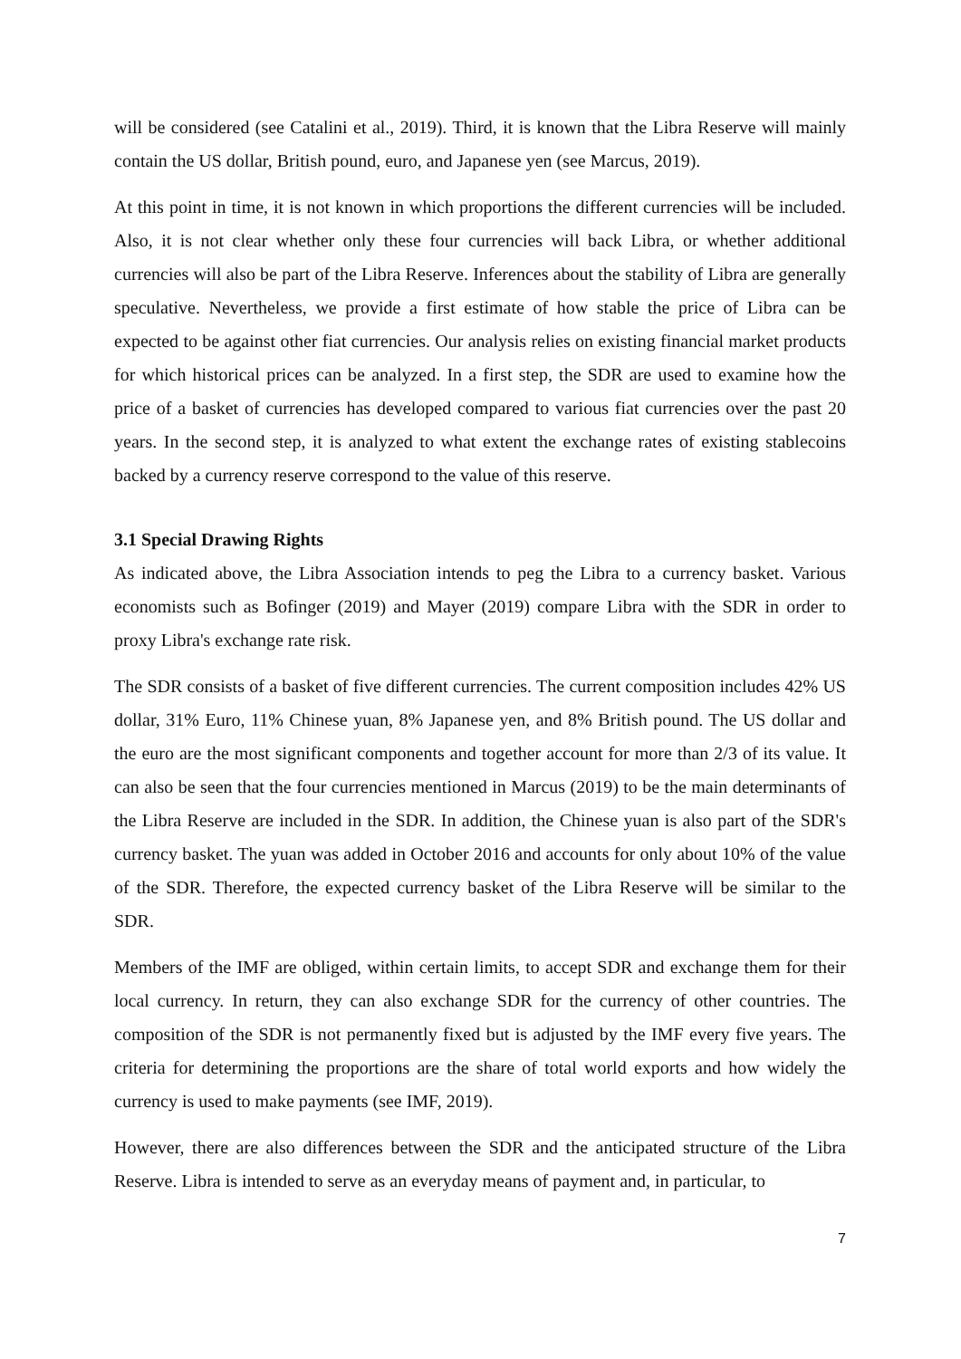will be considered (see Catalini et al., 2019). Third, it is known that the Libra Reserve will mainly contain the US dollar, British pound, euro, and Japanese yen (see Marcus, 2019).
At this point in time, it is not known in which proportions the different currencies will be included. Also, it is not clear whether only these four currencies will back Libra, or whether additional currencies will also be part of the Libra Reserve. Inferences about the stability of Libra are generally speculative. Nevertheless, we provide a first estimate of how stable the price of Libra can be expected to be against other fiat currencies. Our analysis relies on existing financial market products for which historical prices can be analyzed. In a first step, the SDR are used to examine how the price of a basket of currencies has developed compared to various fiat currencies over the past 20 years. In the second step, it is analyzed to what extent the exchange rates of existing stablecoins backed by a currency reserve correspond to the value of this reserve.
3.1 Special Drawing Rights
As indicated above, the Libra Association intends to peg the Libra to a currency basket. Various economists such as Bofinger (2019) and Mayer (2019) compare Libra with the SDR in order to proxy Libra's exchange rate risk.
The SDR consists of a basket of five different currencies. The current composition includes 42% US dollar, 31% Euro, 11% Chinese yuan, 8% Japanese yen, and 8% British pound. The US dollar and the euro are the most significant components and together account for more than 2/3 of its value. It can also be seen that the four currencies mentioned in Marcus (2019) to be the main determinants of the Libra Reserve are included in the SDR. In addition, the Chinese yuan is also part of the SDR's currency basket. The yuan was added in October 2016 and accounts for only about 10% of the value of the SDR. Therefore, the expected currency basket of the Libra Reserve will be similar to the SDR.
Members of the IMF are obliged, within certain limits, to accept SDR and exchange them for their local currency. In return, they can also exchange SDR for the currency of other countries. The composition of the SDR is not permanently fixed but is adjusted by the IMF every five years. The criteria for determining the proportions are the share of total world exports and how widely the currency is used to make payments (see IMF, 2019).
However, there are also differences between the SDR and the anticipated structure of the Libra Reserve. Libra is intended to serve as an everyday means of payment and, in particular, to
7